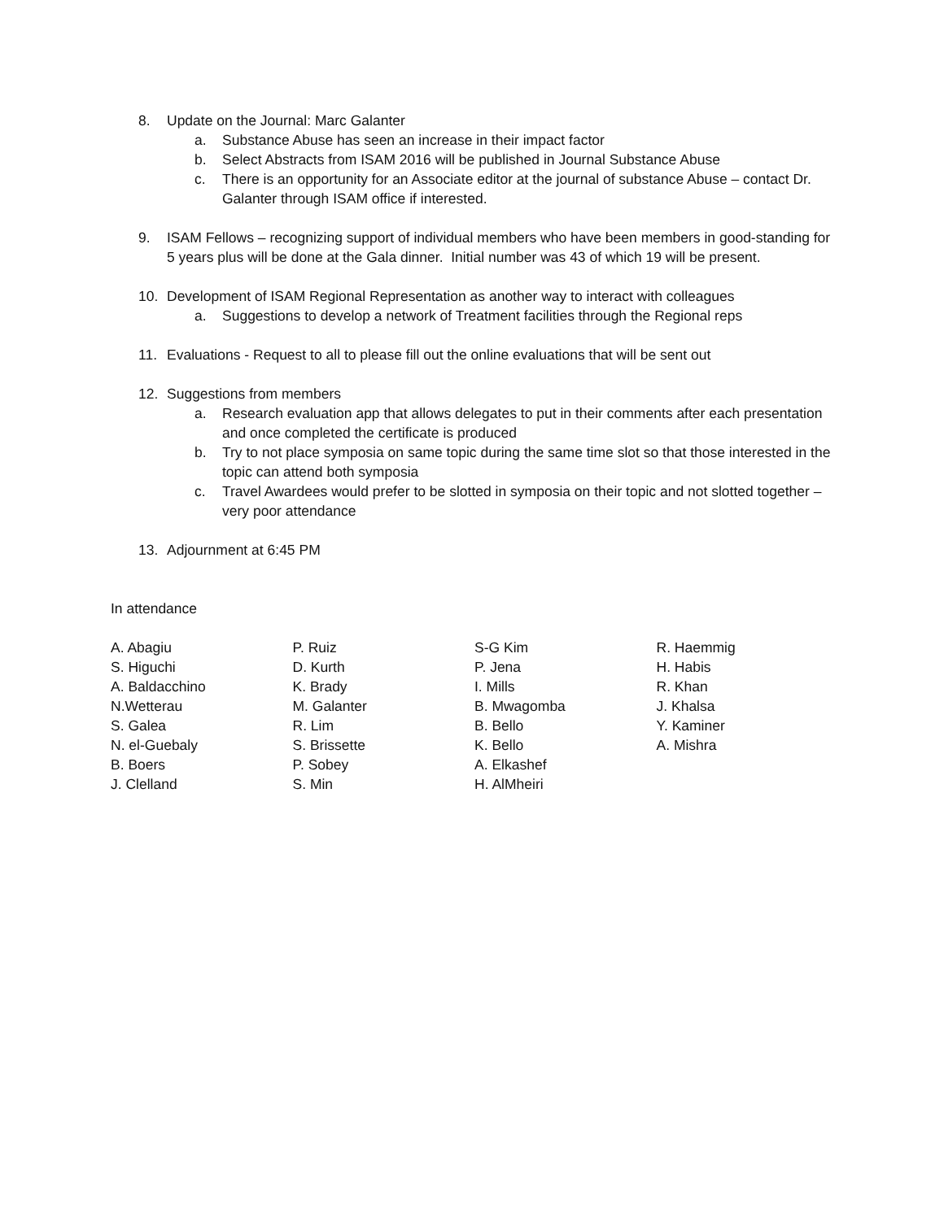8. Update on the Journal: Marc Galanter
a. Substance Abuse has seen an increase in their impact factor
b. Select Abstracts from ISAM 2016 will be published in Journal Substance Abuse
c. There is an opportunity for an Associate editor at the journal of substance Abuse – contact Dr. Galanter through ISAM office if interested.
9. ISAM Fellows – recognizing support of individual members who have been members in good-standing for 5 years plus will be done at the Gala dinner. Initial number was 43 of which 19 will be present.
10. Development of ISAM Regional Representation as another way to interact with colleagues
a. Suggestions to develop a network of Treatment facilities through the Regional reps
11. Evaluations - Request to all to please fill out the online evaluations that will be sent out
12. Suggestions from members
a. Research evaluation app that allows delegates to put in their comments after each presentation and once completed the certificate is produced
b. Try to not place symposia on same topic during the same time slot so that those interested in the topic can attend both symposia
c. Travel Awardees would prefer to be slotted in symposia on their topic and not slotted together – very poor attendance
13. Adjournment at 6:45 PM
In attendance
A. Abagiu
S. Higuchi
A. Baldacchino
N.Wetterau
S. Galea
N. el-Guebaly
B. Boers
J. Clelland
P. Ruiz
D. Kurth
K. Brady
M. Galanter
R. Lim
S. Brissette
P. Sobey
S. Min
S-G Kim
P. Jena
I. Mills
B. Mwagomba
B. Bello
K. Bello
A. Elkashef
H. AlMheiri
R. Haemmig
H. Habis
R. Khan
J. Khalsa
Y. Kaminer
A. Mishra